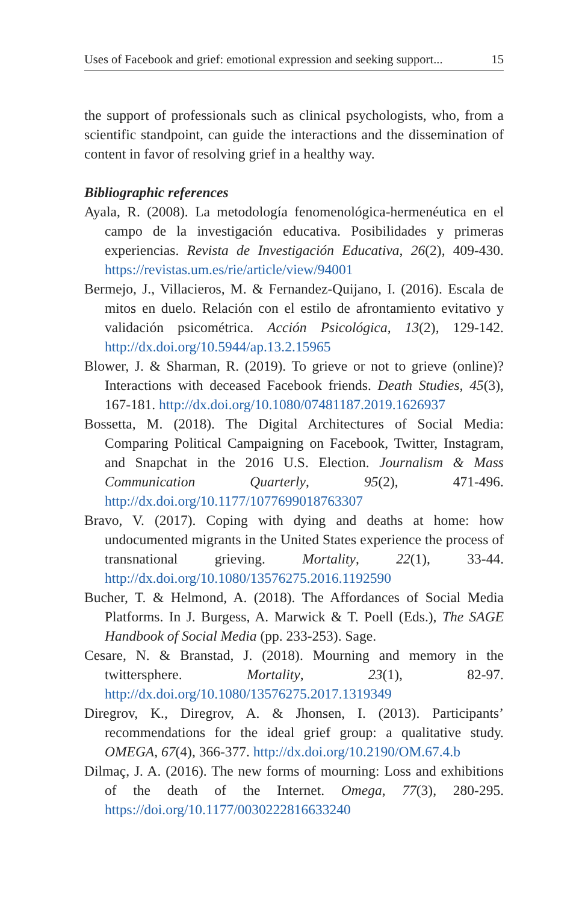Uses of Facebook and grief: emotional expression and seeking support... 15
the support of professionals such as clinical psychologists, who, from a scientific standpoint, can guide the interactions and the dissemination of content in favor of resolving grief in a healthy way.
Bibliographic references
Ayala, R. (2008). La metodología fenomenológica-hermenéutica en el campo de la investigación educativa. Posibilidades y primeras experiencias. Revista de Investigación Educativa, 26(2), 409-430. https://revistas.um.es/rie/article/view/94001
Bermejo, J., Villacieros, M. & Fernandez-Quijano, I. (2016). Escala de mitos en duelo. Relación con el estilo de afrontamiento evitativo y validación psicométrica. Acción Psicológica, 13(2), 129-142. http://dx.doi.org/10.5944/ap.13.2.15965
Blower, J. & Sharman, R. (2019). To grieve or not to grieve (online)? Interactions with deceased Facebook friends. Death Studies, 45(3), 167-181. http://dx.doi.org/10.1080/07481187.2019.1626937
Bossetta, M. (2018). The Digital Architectures of Social Media: Comparing Political Campaigning on Facebook, Twitter, Instagram, and Snapchat in the 2016 U.S. Election. Journalism & Mass Communication Quarterly, 95(2), 471-496. http://dx.doi.org/10.1177/1077699018763307
Bravo, V. (2017). Coping with dying and deaths at home: how undocumented migrants in the United States experience the process of transnational grieving. Mortality, 22(1), 33-44. http://dx.doi.org/10.1080/13576275.2016.1192590
Bucher, T. & Helmond, A. (2018). The Affordances of Social Media Platforms. In J. Burgess, A. Marwick & T. Poell (Eds.), The SAGE Handbook of Social Media (pp. 233-253). Sage.
Cesare, N. & Branstad, J. (2018). Mourning and memory in the twittersphere. Mortality, 23(1), 82-97. http://dx.doi.org/10.1080/13576275.2017.1319349
Diregrov, K., Diregrov, A. & Jhonsen, I. (2013). Participants’ recommendations for the ideal grief group: a qualitative study. OMEGA, 67(4), 366-377. http://dx.doi.org/10.2190/OM.67.4.b
Dilmaç, J. A. (2016). The new forms of mourning: Loss and exhibitions of the death of the Internet. Omega, 77(3), 280-295. https://doi.org/10.1177/0030222816633240